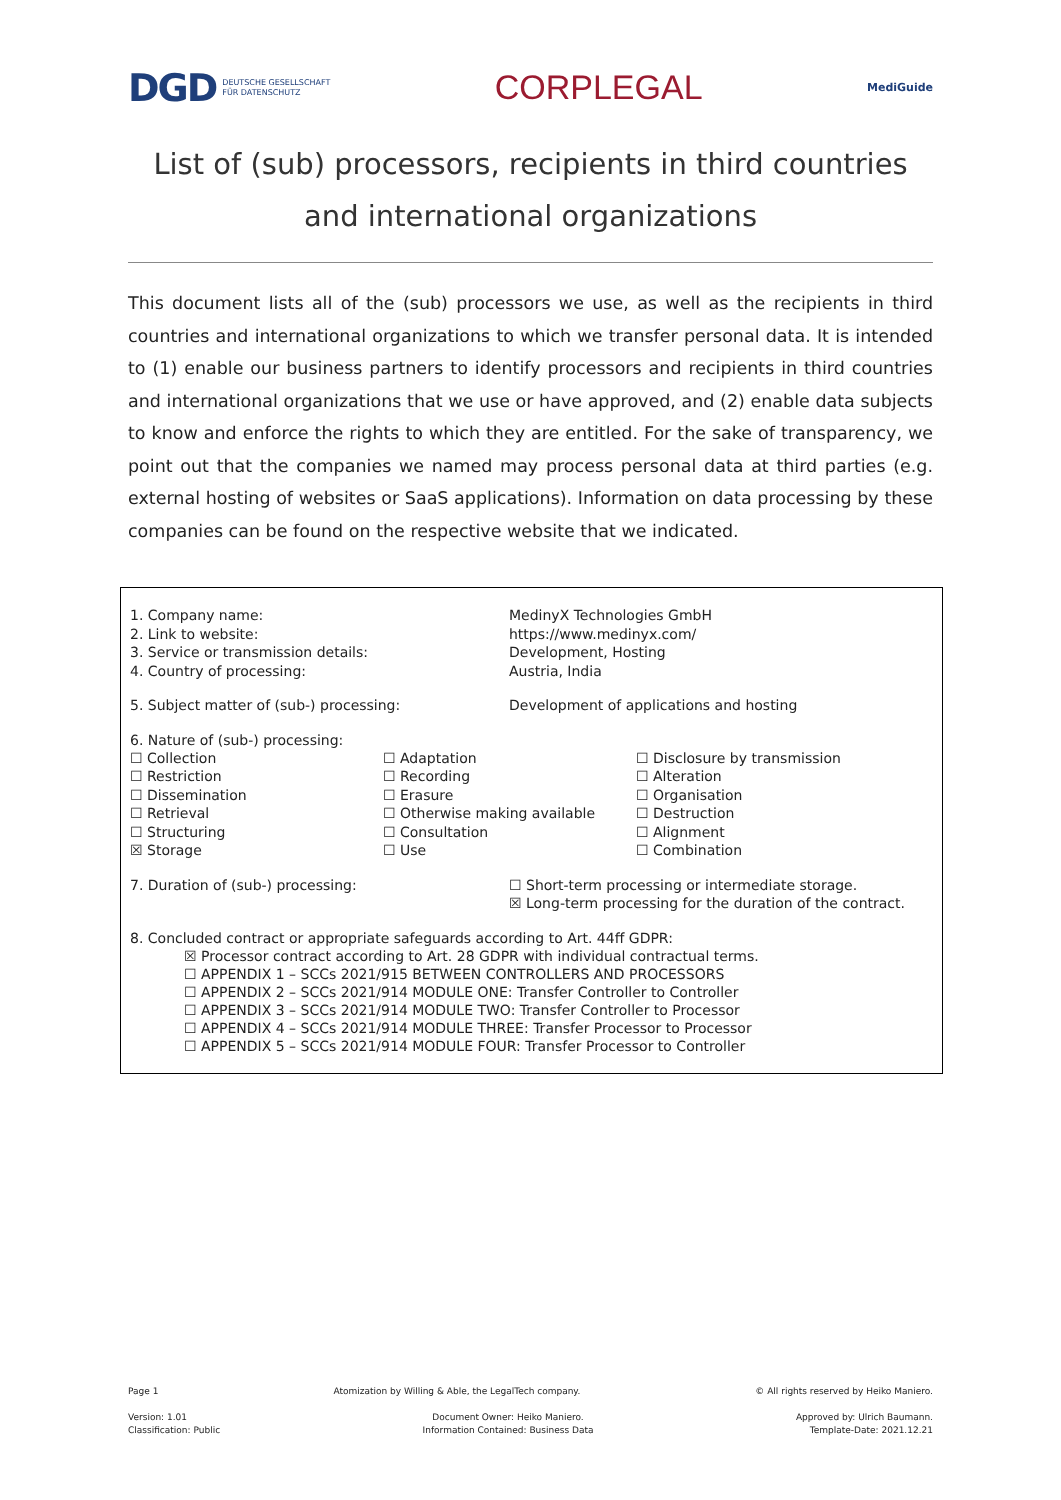DGD DEUTSCHE GESELLSCHAFT
FÜR DATENSCHUTZ
CORPLEGAL
MediGuide
List of (sub) processors, recipients in third countries and international organizations
This document lists all of the (sub) processors we use, as well as the recipients in third countries and international organizations to which we transfer personal data. It is intended to (1) enable our business partners to identify processors and recipients in third countries and international organizations that we use or have approved, and (2) enable data subjects to know and enforce the rights to which they are entitled. For the sake of transparency, we point out that the companies we named may process personal data at third parties (e.g. external hosting of websites or SaaS applications). Information on data processing by these companies can be found on the respective website that we indicated.
| 1. Company name: 2. Link to website: 3. Service or transmission details: 4. Country of processing: | MedinyX Technologies GmbH https://www.medinyx.com/ Development, Hosting Austria, India |
| 5. Subject matter of (sub-) processing: | Development of applications and hosting |
6. Nature of (sub-) processing:
| ☐ Collection | ☐ Adaptation | ☐ Disclosure by transmission |
| ☐ Restriction | ☐ Recording | ☐ Alteration |
| ☐ Dissemination | ☐ Erasure | ☐ Organisation |
| ☐ Retrieval | ☐ Otherwise making available | ☐ Destruction |
| ☐ Structuring | ☐ Consultation | ☐ Alignment |
| ☒ Storage | ☐ Use | ☐ Combination |
| 7. Duration of (sub-) processing: | ☐ Short-term processing or intermediate storage. ☒ Long-term processing for the duration of the contract. |
8. Concluded contract or appropriate safeguards according to Art. 44ff GDPR:
☒ Processor contract according to Art. 28 GDPR with individual contractual terms.
☐ APPENDIX 1 – SCCs 2021/915 BETWEEN CONTROLLERS AND PROCESSORS
☐ APPENDIX 2 – SCCs 2021/914 MODULE ONE: Transfer Controller to Controller
☐ APPENDIX 3 – SCCs 2021/914 MODULE TWO: Transfer Controller to Processor
☐ APPENDIX 4 – SCCs 2021/914 MODULE THREE: Transfer Processor to Processor
☐ APPENDIX 5 – SCCs 2021/914 MODULE FOUR: Transfer Processor to Controller
Page 1 Atomization by Willing & Able, the LegalTech company. © All rights reserved by Heiko Maniero.
Version: 1.01
Classification: Public Document Owner: Heiko Maniero.
Information Contained: Business Data Approved by: Ulrich Baumann.
Template-Date: 2021.12.21